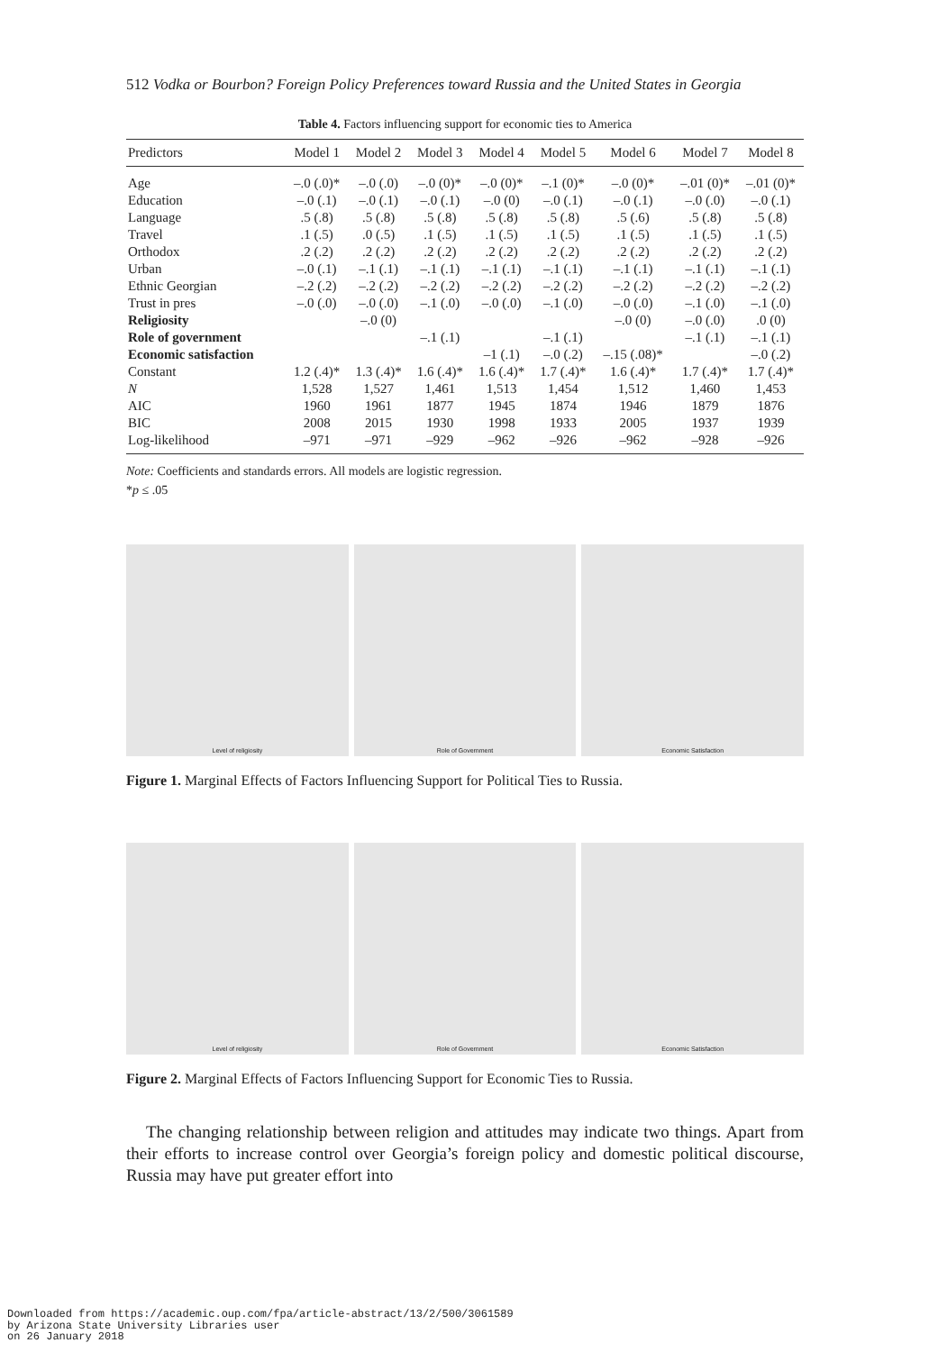512 Vodka or Bourbon? Foreign Policy Preferences toward Russia and the United States in Georgia
Table 4. Factors influencing support for economic ties to America
| Predictors | Model 1 | Model 2 | Model 3 | Model 4 | Model 5 | Model 6 | Model 7 | Model 8 |
| --- | --- | --- | --- | --- | --- | --- | --- | --- |
| Age | –.0 (.0)* | –.0 (.0) | –.0 (0)* | –.0 (0)* | –.1 (0)* | –.0 (0)* | –.01 (0)* | –.01 (0)* |
| Education | –.0 (.1) | –.0 (.1) | –.0 (.1) | –.0 (0) | –.0 (.1) | –.0 (.1) | –.0 (.0) | –.0 (.1) |
| Language | .5 (.8) | .5 (.8) | .5 (.8) | .5 (.8) | .5 (.8) | .5 (.6) | .5 (.8) | .5 (.8) |
| Travel | .1 (.5) | .0 (.5) | .1 (.5) | .1 (.5) | .1 (.5) | .1 (.5) | .1 (.5) | .1 (.5) |
| Orthodox | .2 (.2) | .2 (.2) | .2 (.2) | .2 (.2) | .2 (.2) | .2 (.2) | .2 (.2) | .2 (.2) |
| Urban | –.0 (.1) | –.1 (.1) | –.1 (.1) | –.1 (.1) | –.1 (.1) | –.1 (.1) | –.1 (.1) | –.1 (.1) |
| Ethnic Georgian | –.2 (.2) | –.2 (.2) | –.2 (.2) | –.2 (.2) | –.2 (.2) | –.2 (.2) | –.2 (.2) | –.2 (.2) |
| Trust in pres | –.0 (.0) | –.0 (.0) | –.1 (.0) | –.0 (.0) | –.1 (.0) | –.0 (.0) | –.1 (.0) | –.1 (.0) |
| Religiosity | | –.0 (0) | | | | –.0 (0) | –.0 (.0) | .0 (0) |
| Role of government | | | –.1 (.1) | | –.1 (.1) | | –.1 (.1) | –.1 (.1) |
| Economic satisfaction | | | | –1 (.1) | –.0 (.2) | –.15 (.08)* | | –.0 (.2) |
| Constant | 1.2 (.4)* | 1.3 (.4)* | 1.6 (.4)* | 1.6 (.4)* | 1.7 (.4)* | 1.6 (.4)* | 1.7 (.4)* | 1.7 (.4)* |
| N | 1,528 | 1,527 | 1,461 | 1,513 | 1,454 | 1,512 | 1,460 | 1,453 |
| AIC | 1960 | 1961 | 1877 | 1945 | 1874 | 1946 | 1879 | 1876 |
| BIC | 2008 | 2015 | 1930 | 1998 | 1933 | 2005 | 1937 | 1939 |
| Log-likelihood | –971 | –971 | –929 | –962 | –926 | –962 | –928 | –926 |
Note: Coefficients and standards errors. All models are logistic regression.
*p ≤ .05
Level of religiosity Role of Government Economic Satisfaction
Figure 1. Marginal Effects of Factors Influencing Support for Political Ties to Russia.
Level of religiosity Role of Government Economic Satisfaction
Figure 2. Marginal Effects of Factors Influencing Support for Economic Ties to Russia.
The changing relationship between religion and attitudes may indicate two things. Apart from their efforts to increase control over Georgia’s foreign policy and domestic political discourse, Russia may have put greater effort into
Downloaded from https://academic.oup.com/fpa/article-abstract/13/2/500/3061589
by Arizona State University Libraries user
on 26 January 2018